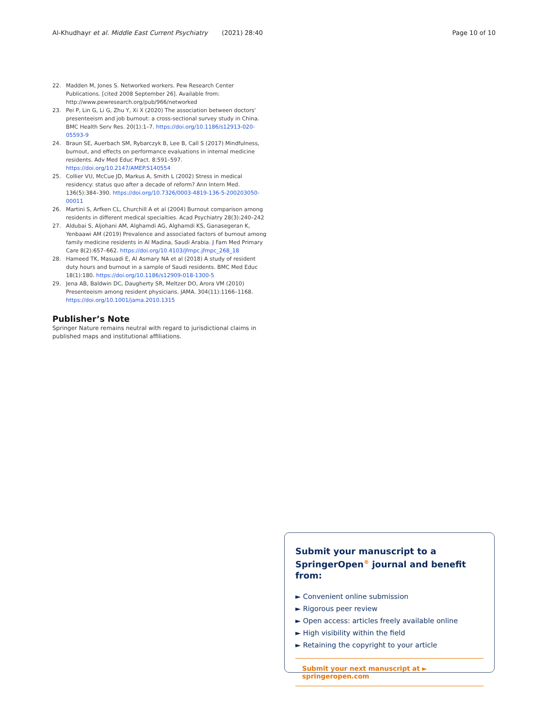Al-Khudhayr et al. Middle East Current Psychiatry (2021) 28:40 Page 10 of 10
22. Madden M, Jones S. Networked workers. Pew Research Center Publications. [cited 2008 September 26]. Available from: http://www.pewresearch.org/pub/966/networked
23. Pei P, Lin G, Li G, Zhu Y, Xi X (2020) The association between doctors' presenteeism and job burnout: a cross-sectional survey study in China. BMC Health Serv Res. 20(1):1–7. https://doi.org/10.1186/s12913-020-05593-9
24. Braun SE, Auerbach SM, Rybarczyk B, Lee B, Call S (2017) Mindfulness, burnout, and effects on performance evaluations in internal medicine residents. Adv Med Educ Pract. 8:591–597. https://doi.org/10.2147/AMEP.S140554
25. Collier VU, McCue JD, Markus A, Smith L (2002) Stress in medical residency: status quo after a decade of reform? Ann Intern Med. 136(5):384–390. https://doi.org/10.7326/0003-4819-136-5-200203050-00011
26. Martini S, Arfken CL, Churchill A et al (2004) Burnout comparison among residents in different medical specialties. Acad Psychiatry 28(3):240–242
27. Aldubai S, Aljohani AM, Alghamdi AG, Alghamdi KS, Ganasegeran K, Yenbaawi AM (2019) Prevalence and associated factors of burnout among family medicine residents in Al Madina, Saudi Arabia. J Fam Med Primary Care 8(2):657–662. https://doi.org/10.4103/jfmpc.jfmpc_268_18
28. Hameed TK, Masuadi E, Al Asmary NA et al (2018) A study of resident duty hours and burnout in a sample of Saudi residents. BMC Med Educ 18(1):180. https://doi.org/10.1186/s12909-018-1300-5
29. Jena AB, Baldwin DC, Daugherty SR, Meltzer DO, Arora VM (2010) Presenteeism among resident physicians. JAMA. 304(11):1166–1168. https://doi.org/10.1001/jama.2010.1315
Publisher’s Note
Springer Nature remains neutral with regard to jurisdictional claims in published maps and institutional affiliations.
Submit your manuscript to a SpringerOpen<sup>®</sup> journal and benefit from:
► Convenient online submission
► Rigorous peer review
► Open access: articles freely available online
► High visibility within the field
► Retaining the copyright to your article
Submit your next manuscript at ► springeropen.com